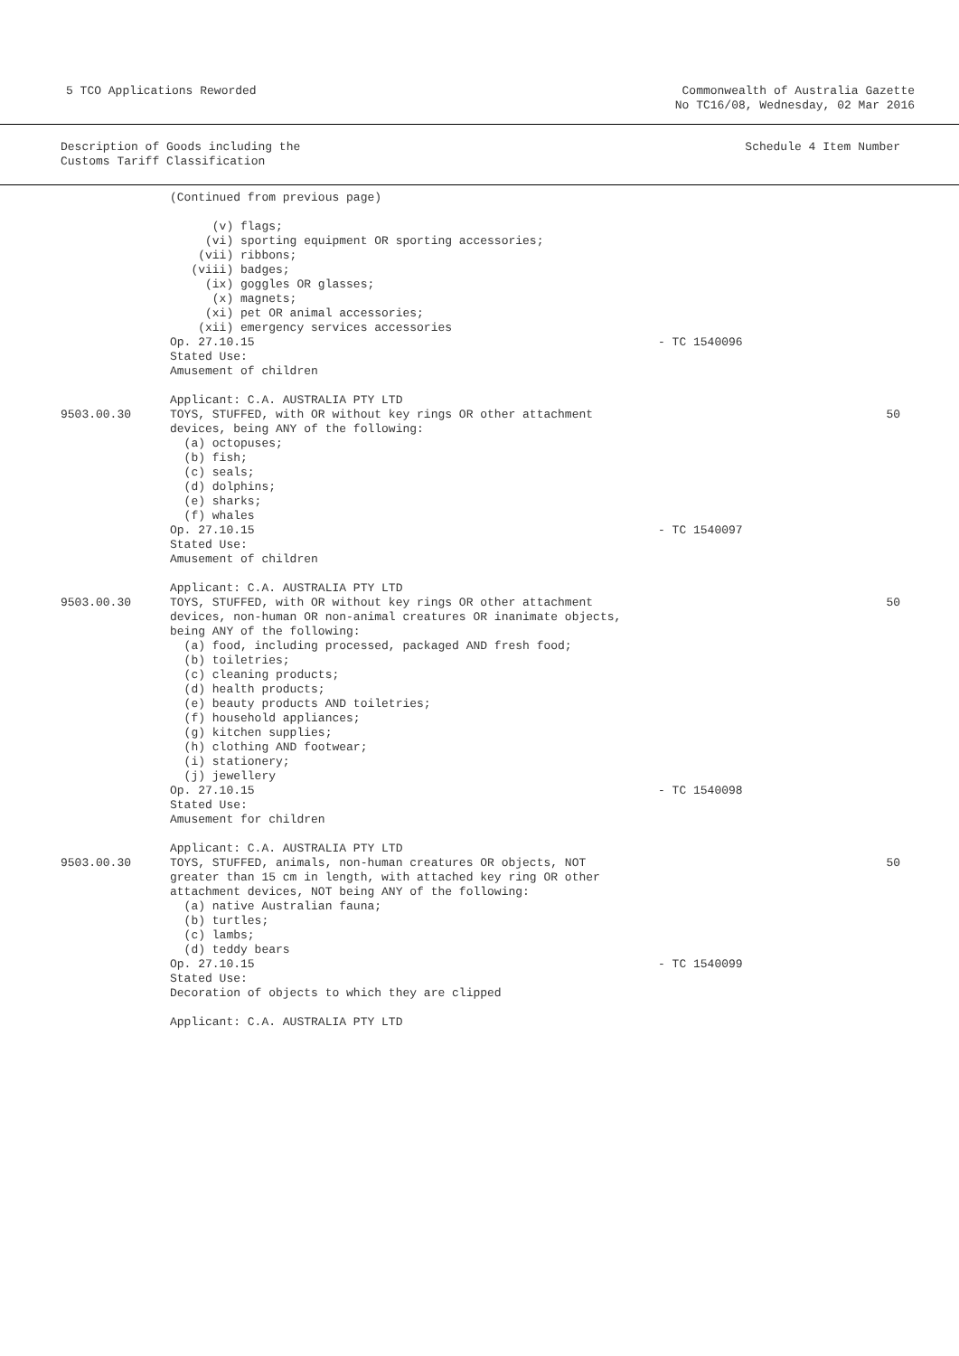5 TCO Applications Reworded Commonwealth of Australia Gazette
No TC16/08, Wednesday, 02 Mar 2016
Description of Goods including the
Customs Tariff Classification
Schedule 4 Item Number
| | (Continued from previous page) (v) flags; (vi) sporting equipment OR sporting accessories; (vii) ribbons; (viii) badges; (ix) goggles OR glasses; (x) magnets; (xi) pet OR animal accessories; (xii) emergency services accessories Op. 27.10.15 | - TC 1540096 | |
| | Stated Use: Amusement of children Applicant: C.A. AUSTRALIA PTY LTD | | |
| 9503.00.30 | TOYS, STUFFED, with OR without key rings OR other attachment devices, being ANY of the following: (a) octopuses; (b) fish; (c) seals; (d) dolphins; (e) sharks; (f) whales Op. 27.10.15 | - TC 1540097 | 50 |
| | Stated Use: Amusement of children Applicant: C.A. AUSTRALIA PTY LTD | | |
| 9503.00.30 | TOYS, STUFFED, with OR without key rings OR other attachment devices, non-human OR non-animal creatures OR inanimate objects, being ANY of the following: (a) food, including processed, packaged AND fresh food; (b) toiletries; (c) cleaning products; (d) health products; (e) beauty products AND toiletries; (f) household appliances; (g) kitchen supplies; (h) clothing AND footwear; (i) stationery; (j) jewellery Op. 27.10.15 | - TC 1540098 | 50 |
| | Stated Use: Amusement for children Applicant: C.A. AUSTRALIA PTY LTD | | |
| 9503.00.30 | TOYS, STUFFED, animals, non-human creatures OR objects, NOT greater than 15 cm in length, with attached key ring OR other attachment devices, NOT being ANY of the following: (a) native Australian fauna; (b) turtles; (c) lambs; (d) teddy bears Op. 27.10.15 | - TC 1540099 | 50 |
| | Stated Use: Decoration of objects to which they are clipped Applicant: C.A. AUSTRALIA PTY LTD | | |